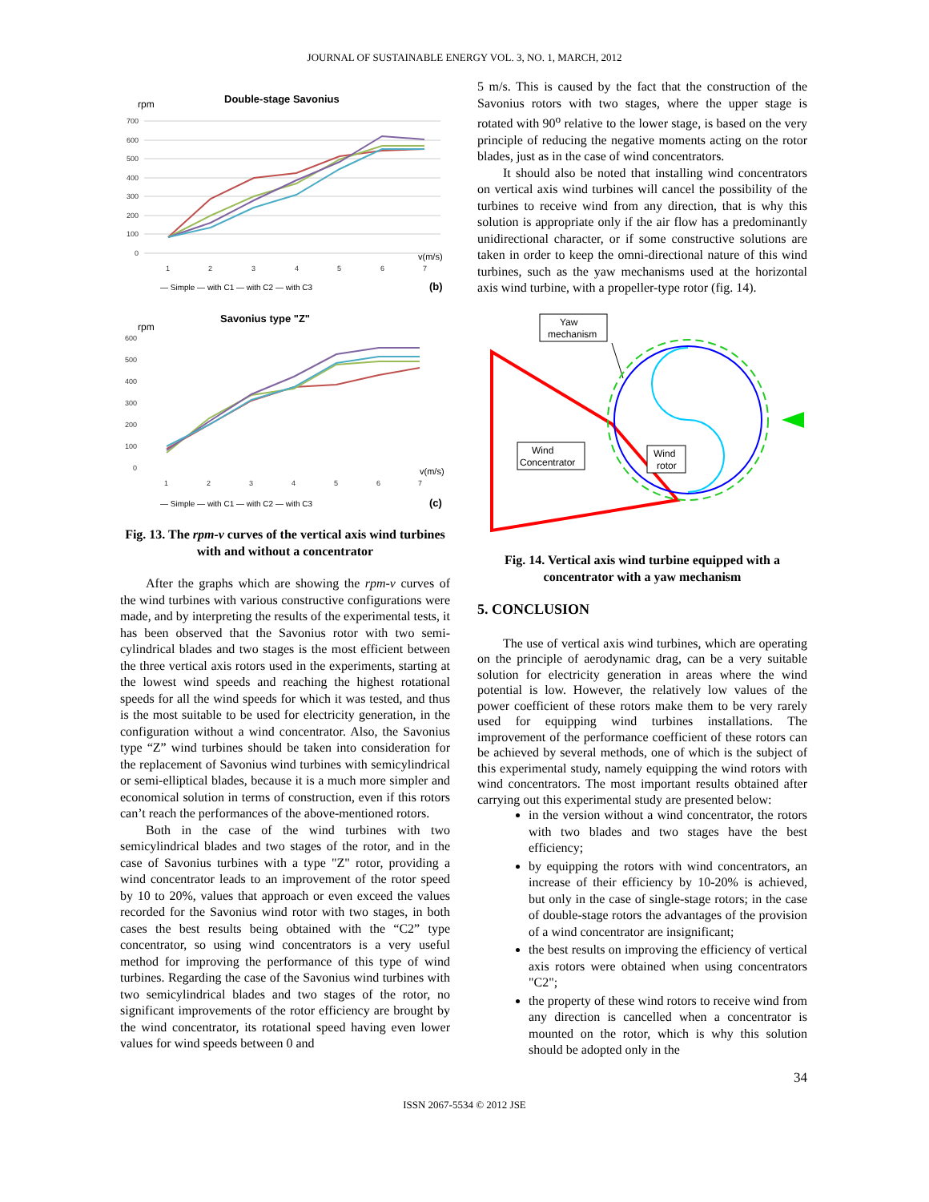JOURNAL OF SUSTAINABLE ENERGY VOL. 3, NO. 1, MARCH, 2012
Double-stage Savonius
rpm
700
600
500
400
300
200
100
0
1
2
3
4
5
6
7
v(m/s)
— Simple — with C1 — with C2 — with C3
(b)
Savonius type "Z"
rpm
600
500
400
300
200
100
0
1
2
3
4
5
6
7
v(m/s)
— Simple — with C1 — with C2 — with C3
(c)
Fig. 13. The rpm-v curves of the vertical axis wind turbines with and without a concentrator
After the graphs which are showing the rpm-v curves of the wind turbines with various constructive configurations were made, and by interpreting the results of the experimental tests, it has been observed that the Savonius rotor with two semi-cylindrical blades and two stages is the most efficient between the three vertical axis rotors used in the experiments, starting at the lowest wind speeds and reaching the highest rotational speeds for all the wind speeds for which it was tested, and thus is the most suitable to be used for electricity generation, in the configuration without a wind concentrator. Also, the Savonius type “Z” wind turbines should be taken into consideration for the replacement of Savonius wind turbines with semicylindrical or semi-elliptical blades, because it is a much more simpler and economical solution in terms of construction, even if this rotors can’t reach the performances of the above-mentioned rotors.
Both in the case of the wind turbines with two semicylindrical blades and two stages of the rotor, and in the case of Savonius turbines with a type "Z" rotor, providing a wind concentrator leads to an improvement of the rotor speed by 10 to 20%, values that approach or even exceed the values recorded for the Savonius wind rotor with two stages, in both cases the best results being obtained with the “C2” type concentrator, so using wind concentrators is a very useful method for improving the performance of this type of wind turbines. Regarding the case of the Savonius wind turbines with two semicylindrical blades and two stages of the rotor, no significant improvements of the rotor efficiency are brought by the wind concentrator, its rotational speed having even lower values for wind speeds between 0 and
5 m/s. This is caused by the fact that the construction of the Savonius rotors with two stages, where the upper stage is rotated with 90<sup>o</sup> relative to the lower stage, is based on the very principle of reducing the negative moments acting on the rotor blades, just as in the case of wind concentrators.
It should also be noted that installing wind concentrators on vertical axis wind turbines will cancel the possibility of the turbines to receive wind from any direction, that is why this solution is appropriate only if the air flow has a predominantly unidirectional character, or if some constructive solutions are taken in order to keep the omni-directional nature of this wind turbines, such as the yaw mechanisms used at the horizontal axis wind turbine, with a propeller-type rotor (fig. 14).
Yaw
mechanism
Wind
Concentrator
Wind
rotor
Fig. 14. Vertical axis wind turbine equipped with a concentrator with a yaw mechanism
5. CONCLUSION
The use of vertical axis wind turbines, which are operating on the principle of aerodynamic drag, can be a very suitable solution for electricity generation in areas where the wind potential is low. However, the relatively low values of the power coefficient of these rotors make them to be very rarely used for equipping wind turbines installations. The improvement of the performance coefficient of these rotors can be achieved by several methods, one of which is the subject of this experimental study, namely equipping the wind rotors with wind concentrators. The most important results obtained after carrying out this experimental study are presented below:
in the version without a wind concentrator, the rotors with two blades and two stages have the best efficiency;
by equipping the rotors with wind concentrators, an increase of their efficiency by 10-20% is achieved, but only in the case of single-stage rotors; in the case of double-stage rotors the advantages of the provision of a wind concentrator are insignificant;
the best results on improving the efficiency of vertical axis rotors were obtained when using concentrators "C2";
the property of these wind rotors to receive wind from any direction is cancelled when a concentrator is mounted on the rotor, which is why this solution should be adopted only in the
34
ISSN 2067-5534 © 2012 JSE